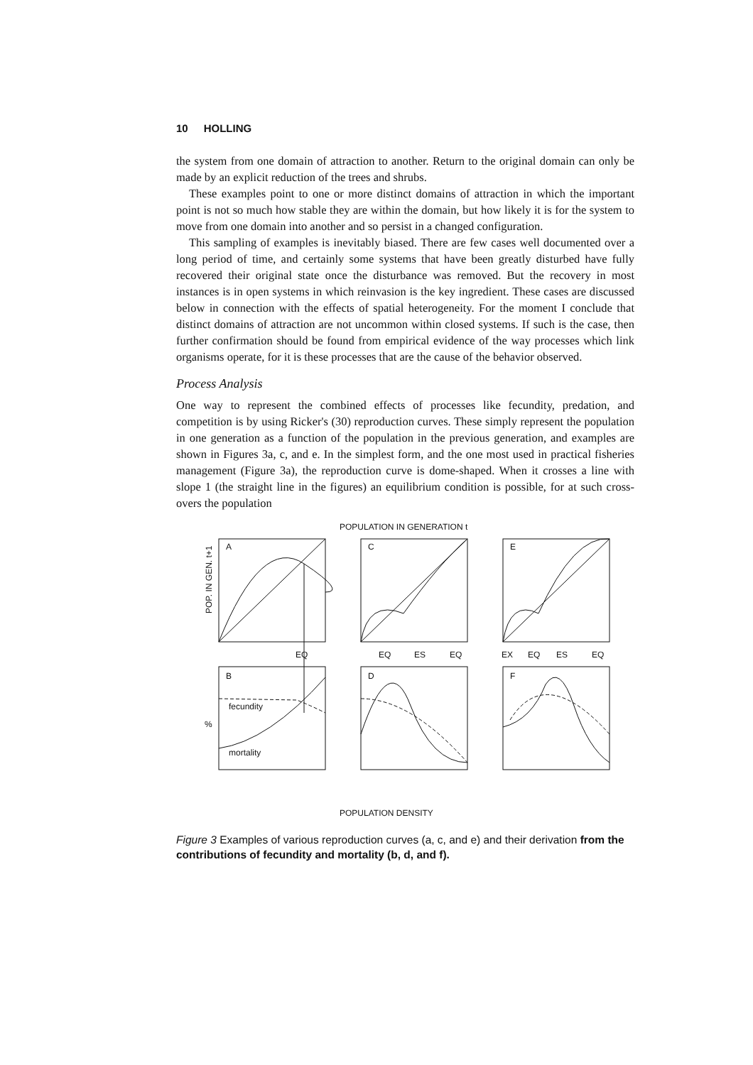10 HOLLING
the system from one domain of attraction to another. Return to the original domain can only be made by an explicit reduction of the trees and shrubs.
These examples point to one or more distinct domains of attraction in which the important point is not so much how stable they are within the domain, but how likely it is for the system to move from one domain into another and so persist in a changed configuration.
This sampling of examples is inevitably biased. There are few cases well documented over a long period of time, and certainly some systems that have been greatly disturbed have fully recovered their original state once the disturbance was removed. But the recovery in most instances is in open systems in which reinvasion is the key ingredient. These cases are discussed below in connection with the effects of spatial heterogeneity. For the moment I conclude that distinct domains of attraction are not uncommon within closed systems. If such is the case, then further confirmation should be found from empirical evidence of the way processes which link organisms operate, for it is these processes that are the cause of the behavior observed.
Process Analysis
One way to represent the combined effects of processes like fecundity, predation, and competition is by using Ricker's (30) reproduction curves. These simply represent the population in one generation as a function of the population in the previous generation, and examples are shown in Figures 3a, c, and e. In the simplest form, and the one most used in practical fisheries management (Figure 3a), the reproduction curve is dome-shaped. When it crosses a line with slope 1 (the straight line in the figures) an equilibrium condition is possible, for at such cross-overs the population
POPULATION IN GENERATION t
POP. IN GEN. t+1
A
C
E
EQ
EQ
ES
EQ
EX
EQ
ES
EQ
%
B
D
F
fecundity
mortality
POPULATION DENSITY
Figure 3 Examples of various reproduction curves (a, c, and e) and their derivation from the contributions of fecundity and mortality (b, d, and f).